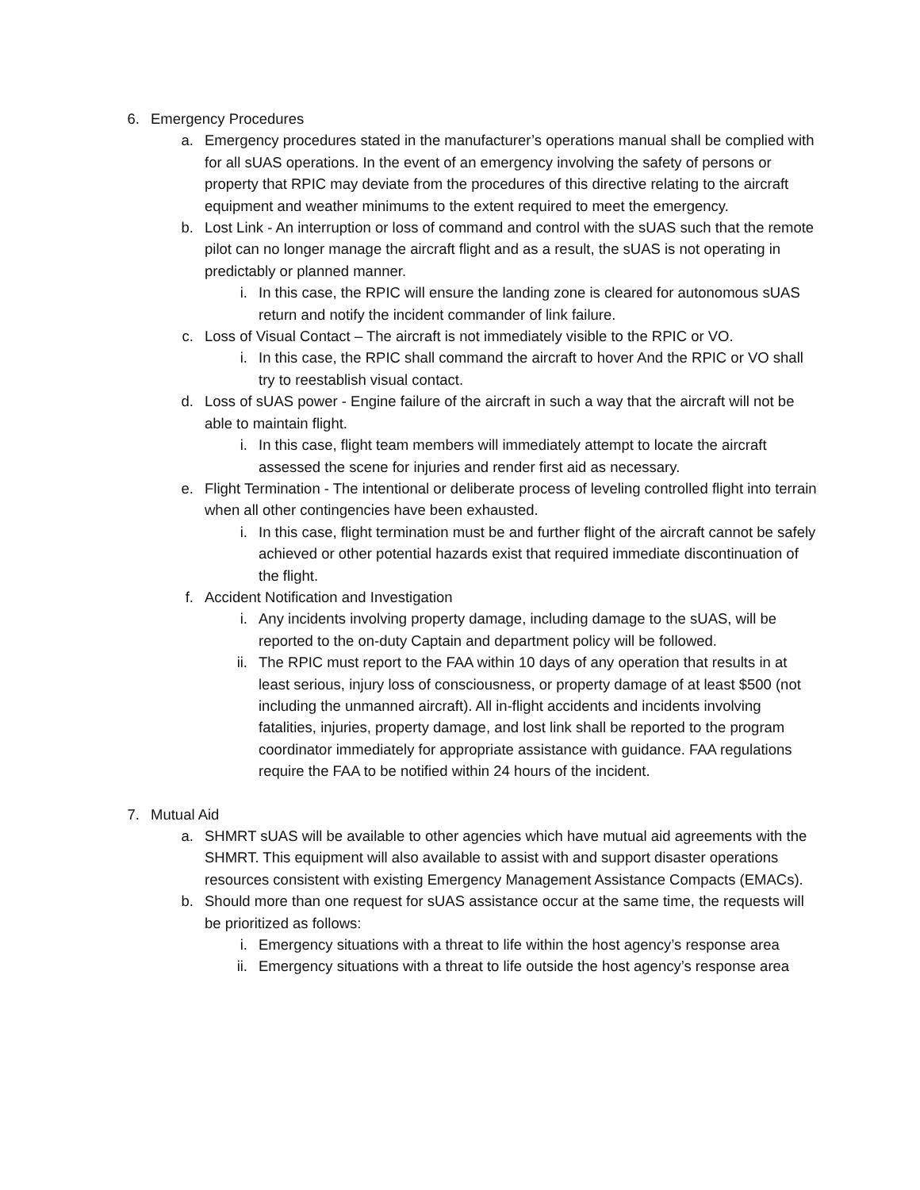6. Emergency Procedures
a. Emergency procedures stated in the manufacturer’s operations manual shall be complied with for all sUAS operations. In the event of an emergency involving the safety of persons or property that RPIC may deviate from the procedures of this directive relating to the aircraft equipment and weather minimums to the extent required to meet the emergency.
b. Lost Link - An interruption or loss of command and control with the sUAS such that the remote pilot can no longer manage the aircraft flight and as a result, the sUAS is not operating in predictably or planned manner.
i. In this case, the RPIC will ensure the landing zone is cleared for autonomous sUAS return and notify the incident commander of link failure.
c. Loss of Visual Contact – The aircraft is not immediately visible to the RPIC or VO.
i. In this case, the RPIC shall command the aircraft to hover And the RPIC or VO shall try to reestablish visual contact.
d. Loss of sUAS power - Engine failure of the aircraft in such a way that the aircraft will not be able to maintain flight.
i. In this case, flight team members will immediately attempt to locate the aircraft assessed the scene for injuries and render first aid as necessary.
e. Flight Termination - The intentional or deliberate process of leveling controlled flight into terrain when all other contingencies have been exhausted.
i. In this case, flight termination must be and further flight of the aircraft cannot be safely achieved or other potential hazards exist that required immediate discontinuation of the flight.
f. Accident Notification and Investigation
i. Any incidents involving property damage, including damage to the sUAS, will be reported to the on-duty Captain and department policy will be followed.
ii. The RPIC must report to the FAA within 10 days of any operation that results in at least serious, injury loss of consciousness, or property damage of at least $500 (not including the unmanned aircraft). All in-flight accidents and incidents involving fatalities, injuries, property damage, and lost link shall be reported to the program coordinator immediately for appropriate assistance with guidance. FAA regulations require the FAA to be notified within 24 hours of the incident.
7. Mutual Aid
a. SHMRT sUAS will be available to other agencies which have mutual aid agreements with the SHMRT. This equipment will also available to assist with and support disaster operations resources consistent with existing Emergency Management Assistance Compacts (EMACs).
b. Should more than one request for sUAS assistance occur at the same time, the requests will be prioritized as follows:
i. Emergency situations with a threat to life within the host agency’s response area
ii. Emergency situations with a threat to life outside the host agency’s response area